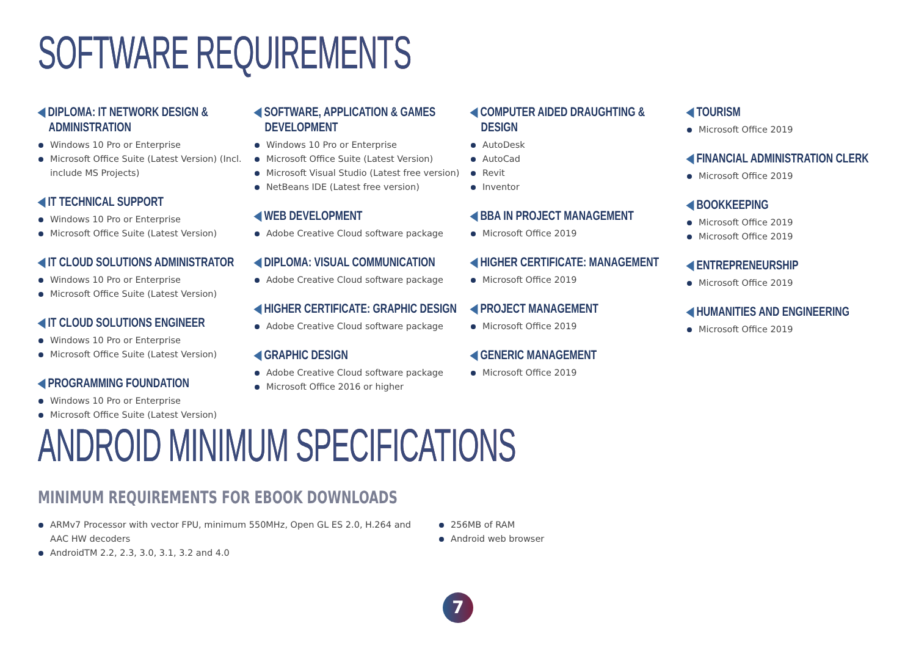SOFTWARE REQUIREMENTS
◀ DIPLOMA: IT NETWORK DESIGN &
ADMINISTRATION
Windows 10 Pro or Enterprise
Microsoft Office Suite (Latest Version) (Incl. include MS Projects)
◀ IT TECHNICAL SUPPORT
Windows 10 Pro or Enterprise
Microsoft Office Suite (Latest Version)
◀ IT CLOUD SOLUTIONS ADMINISTRATOR
Windows 10 Pro or Enterprise
Microsoft Office Suite (Latest Version)
◀ IT CLOUD SOLUTIONS ENGINEER
Windows 10 Pro or Enterprise
Microsoft Office Suite (Latest Version)
◀ PROGRAMMING FOUNDATION
Windows 10 Pro or Enterprise
Microsoft Office Suite (Latest Version)
◀ SOFTWARE, APPLICATION & GAMES
DEVELOPMENT
Windows 10 Pro or Enterprise
Microsoft Office Suite (Latest Version)
Microsoft Visual Studio (Latest free version)
NetBeans IDE (Latest free version)
◀ WEB DEVELOPMENT
Adobe Creative Cloud software package
◀ DIPLOMA: VISUAL COMMUNICATION
Adobe Creative Cloud software package
◀ HIGHER CERTIFICATE: GRAPHIC DESIGN
Adobe Creative Cloud software package
◀ GRAPHIC DESIGN
Adobe Creative Cloud software package
Microsoft Office 2016 or higher
◀ COMPUTER AIDED DRAUGHTING &
DESIGN
AutoDesk
AutoCad
Revit
Inventor
◀ BBA IN PROJECT MANAGEMENT
Microsoft Office 2019
◀ HIGHER CERTIFICATE: MANAGEMENT
Microsoft Office 2019
◀ PROJECT MANAGEMENT
Microsoft Office 2019
◀ GENERIC MANAGEMENT
Microsoft Office 2019
◀ TOURISM
Microsoft Office 2019
◀ FINANCIAL ADMINISTRATION CLERK
Microsoft Office 2019
◀ BOOKKEEPING
Microsoft Office 2019
Microsoft Office 2019
◀ ENTREPRENEURSHIP
Microsoft Office 2019
◀ HUMANITIES AND ENGINEERING
Microsoft Office 2019
ANDROID MINIMUM SPECIFICATIONS
MINIMUM REQUIREMENTS FOR EBOOK DOWNLOADS
ARMv7 Processor with vector FPU, minimum 550MHz, Open GL ES 2.0, H.264 and AAC HW decoders
AndroidTM 2.2, 2.3, 3.0, 3.1, 3.2 and 4.0
256MB of RAM
Android web browser
7